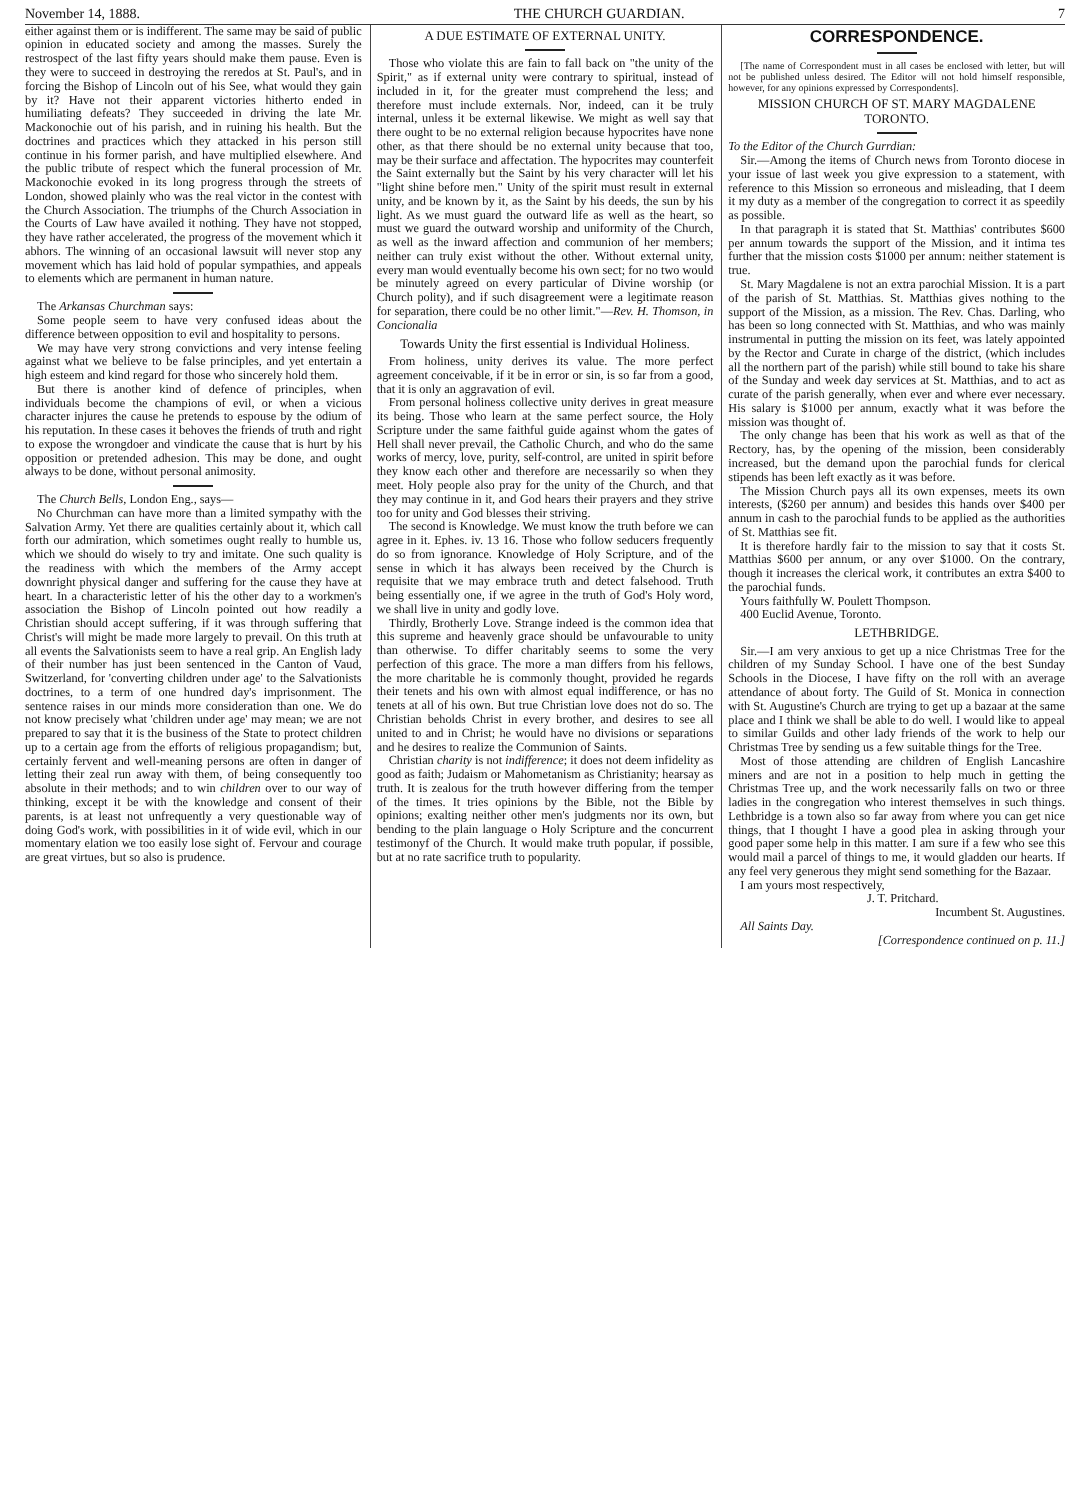November 14, 1888. THE CHURCH GUARDIAN. 7
either against them or is indifferent. The same may be said of public opinion in educated society and among the masses. Surely the restrospect of the last fifty years should make them pause. Even is they were to succeed in destroying the reredos at St. Paul's, and in forcing the Bishop of Lincoln out of his See, what would they gain by it? Have not their apparent victories hitherto ended in humiliating defeats? They succeeded in driving the late Mr. Mackonochie out of his parish, and in ruining his health. But the doctrines and practices which they attacked in his person still continue in his former parish, and have multiplied elsewhere. And the public tribute of respect which the funeral procession of Mr. Mackonochie evoked in its long progress through the streets of London, showed plainly who was the real victor in the contest with the Church Association. The triumphs of the Church Association in the Courts of Law have availed it nothing. They have not stopped, they have rather accelerated, the progress of the movement which it abhors. The winning of an occasional lawsuit will never stop any movement which has laid hold of popular sympathies, and appeals to elements which are permanent in human nature.
The Arkansas Churchman says:
Some people seem to have very confused ideas about the difference between opposition to evil and hospitality to persons.
We may have very strong convictions and very intense feeling against what we believe to be false principles, and yet entertain a high esteem and kind regard for those who sincerely hold them.
But there is another kind of defence of principles, when individuals become the champions of evil, or when a vicious character injures the cause he pretends to espouse by the odium of his reputation. In these cases it behoves the friends of truth and right to expose the wrongdoer and vindicate the cause that is hurt by his opposition or pretended adhesion. This may be done, and ought always to be done, without personal animosity.
The Church Bells, London Eng., says—
No Churchman can have more than a limited sympathy with the Salvation Army. Yet there are qualities certainly about it, which call forth our admiration, which sometimes ought really to humble us, which we should do wisely to try and imitate. One such quality is the readiness with which the members of the Army accept downright physical danger and suffering for the cause they have at heart. In a characteristic letter of his the other day to a workmen's association the Bishop of Lincoln pointed out how readily a Christian should accept suffering, if it was through suffering that Christ's will might be made more largely to prevail. On this truth at all events the Salvationists seem to have a real grip. An English lady of their number has just been sentenced in the Canton of Vaud, Switzerland, for 'converting children under age' to the Salvationists doctrines, to a term of one hundred day's imprisonment. The sentence raises in our minds more consideration than one. We do not know precisely what 'children under age' may mean; we are not prepared to say that it is the business of the State to protect children up to a certain age from the efforts of religious propagandism; but, certainly fervent and well-meaning persons are often in danger of letting their zeal run away with them, of being consequently too absolute in their methods; and to win children over to our way of thinking, except it be with the knowledge and consent of their parents, is at least not unfrequently a very questionable way of doing God's work, with possibilities in it of wide evil, which in our momentary elation we too easily lose sight of. Fervour and courage are great virtues, but so also is prudence.
A DUE ESTIMATE OF EXTERNAL UNITY.
Those who violate this are fain to fall back on "the unity of the Spirit," as if external unity were contrary to spiritual, instead of included in it, for the greater must comprehend the less; and therefore must include externals. Nor, indeed, can it be truly internal, unless it be external likewise. We might as well say that there ought to be no external religion because hypocrites have none other, as that there should be no external unity because that too, may be their surface and affectation. The hypocrites may counterfeit the Saint externally but the Saint by his very character will let his "light shine before men." Unity of the spirit must result in external unity, and be known by it, as the Saint by his deeds, the sun by his light. As we must guard the outward life as well as the heart, so must we guard the outward worship and uniformity of the Church, as well as the inward affection and communion of her members; neither can truly exist without the other. Without external unity, every man would eventually become his own sect; for no two would be minutely agreed on every particular of Divine worship (or Church polity), and if such disagreement were a legitimate reason for separation, there could be no other limit."—Rev. H. Thomson, in Concionalia
Towards Unity the first essential is Individual Holiness.
From holiness, unity derives its value. The more perfect agreement conceivable, if it be in error or sin, is so far from a good, that it is only an aggravation of evil.
From personal holiness collective unity derives in great measure its being. Those who learn at the same perfect source, the Holy Scripture under the same faithful guide against whom the gates of Hell shall never prevail, the Catholic Church, and who do the same works of mercy, love, purity, self-control, are united in spirit before they know each other and therefore are necessarily so when they meet. Holy people also pray for the unity of the Church, and that they may continue in it, and God hears their prayers and they strive too for unity and God blesses their striving.
The second is Knowledge. We must know the truth before we can agree in it. Ephes. iv. 13 16. Those who follow seducers frequently do so from ignorance. Knowledge of Holy Scripture, and of the sense in which it has always been received by the Church is requisite that we may embrace truth and detect falsehood. Truth being essentially one, if we agree in the truth of God's Holy word, we shall live in unity and godly love.
Thirdly, Brotherly Love. Strange indeed is the common idea that this supreme and heavenly grace should be unfavourable to unity than otherwise. To differ charitably seems to some the very perfection of this grace. The more a man differs from his fellows, the more charitable he is commonly thought, provided he regards their tenets and his own with almost equal indifference, or has no tenets at all of his own. But true Christian love does not do so. The Christian beholds Christ in every brother, and desires to see all united to and in Christ; he would have no divisions or separations and he desires to realize the Communion of Saints.
Christian charity is not indifference; it does not deem infidelity as good as faith; Judaism or Mahometanism as Christianity; hearsay as truth. It is zealous for the truth however differing from the temper of the times. It tries opinions by the Bible, not the Bible by opinions; exalting neither other men's judgments nor its own, but bending to the plain language o Holy Scripture and the concurrent testimonyf of the Church. It would make truth popular, if possible, but at no rate sacrifice truth to popularity.
CORRESPONDENCE.
[The name of Correspondent must in all cases be enclosed with letter, but will not be published unless desired. The Editor will not hold himself responsible, however, for any opinions expressed by Correspondents].
MISSION CHURCH OF ST. MARY MAGDALENE TORONTO.
To the Editor of the Church Gurrdian:
Sir.—Among the items of Church news from Toronto diocese in your issue of last week you give expression to a statement, with reference to this Mission so erroneous and misleading, that I deem it my duty as a member of the congregation to correct it as speedily as possible.
In that paragraph it is stated that St. Matthias' contributes $600 per annum towards the support of the Mission, and it intima tes further that the mission costs $1000 per annum: neither statement is true.
St. Mary Magdalene is not an extra parochial Mission. It is a part of the parish of St. Matthias. St. Matthias gives nothing to the support of the Mission, as a mission. The Rev. Chas. Darling, who has been so long connected with St. Matthias, and who was mainly instrumental in putting the mission on its feet, was lately appointed by the Rector and Curate in charge of the district, (which includes all the northern part of the parish) while still bound to take his share of the Sunday and week day services at St. Matthias, and to act as curate of the parish generally, when ever and where ever necessary. His salary is $1000 per annum, exactly what it was before the mission was thought of.
The only change has been that his work as well as that of the Rectory, has, by the opening of the mission, been considerably increased, but the demand upon the parochial funds for clerical stipends has been left exactly as it was before.
The Mission Church pays all its own expenses, meets its own interests, ($260 per annum) and besides this hands over $400 per annum in cash to the parochial funds to be applied as the authorities of St. Matthias see fit.
It is therefore hardly fair to the mission to say that it costs St. Matthias $600 per annum, or any over $1000. On the contrary, though it increases the clerical work, it contributes an extra $400 to the parochial funds.
Yours faithfully W. Poulett Thompson.
400 Euclid Avenue, Toronto.
LETHBRIDGE.
Sir.—I am very anxious to get up a nice Christmas Tree for the children of my Sunday School. I have one of the best Sunday Schools in the Diocese, I have fifty on the roll with an average attendance of about forty. The Guild of St. Monica in connection with St. Augustine's Church are trying to get up a bazaar at the same place and I think we shall be able to do well. I would like to appeal to similar Guilds and other lady friends of the work to help our Christmas Tree by sending us a few suitable things for the Tree.
Most of those attending are children of English Lancashire miners and are not in a position to help much in getting the Christmas Tree up, and the work necessarily falls on two or three ladies in the congregation who interest themselves in such things. Lethbridge is a town also so far away from where you can get nice things, that I thought I have a good plea in asking through your good paper some help in this matter. I am sure if a few who see this would mail a parcel of things to me, it would gladden our hearts. If any feel very generous they might send something for the Bazaar.
I am yours most respectively,
J. T. Pritchard.
Incumbent St. Augustines.
All Saints Day.
[Correspondence continued on p. 11.]